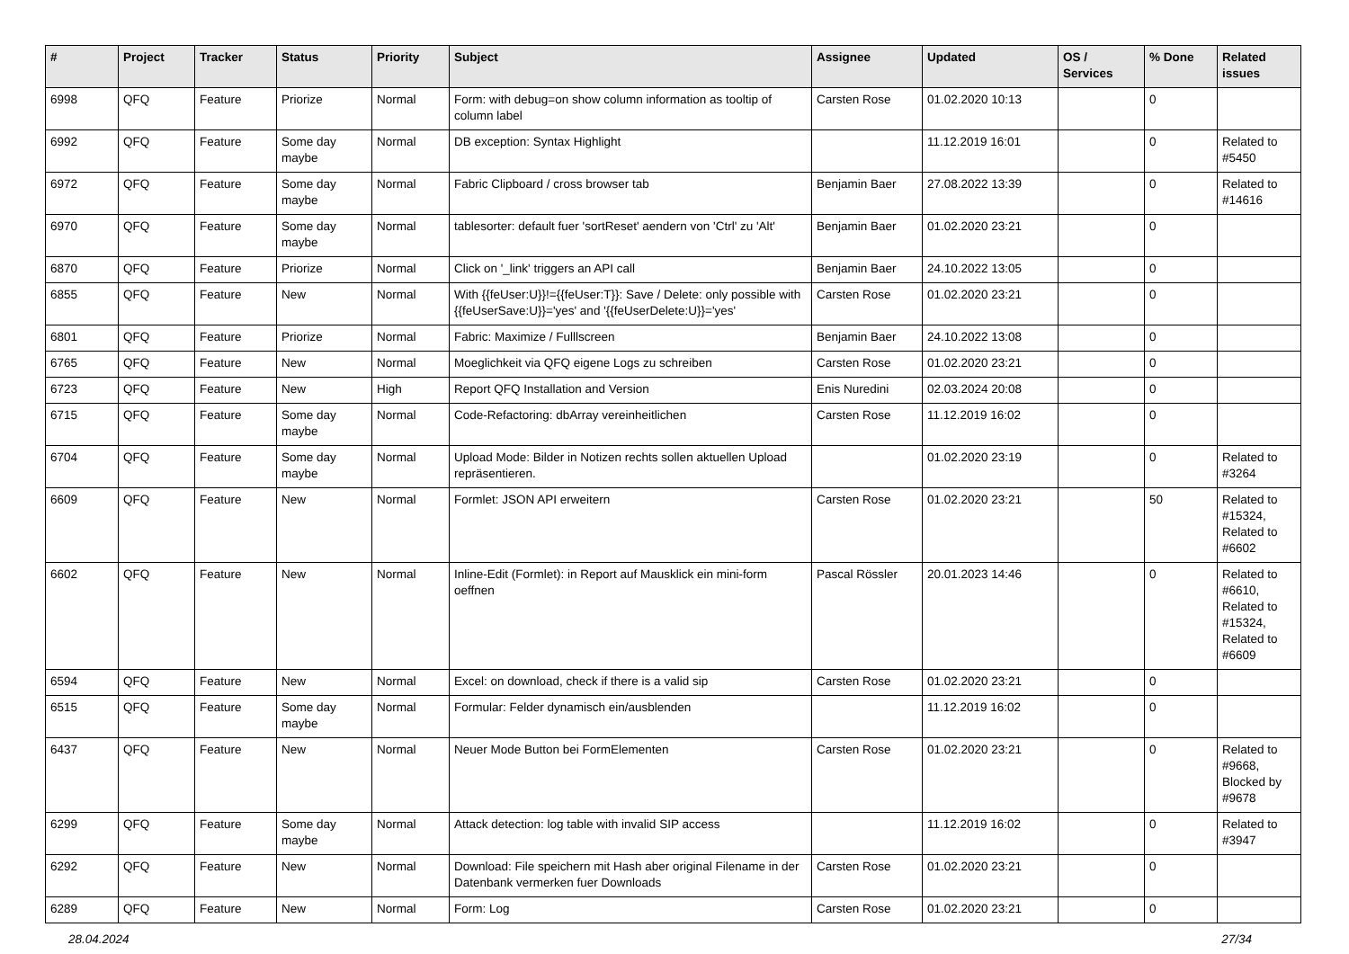| # | Project | Tracker | Status | Priority | Subject | Assignee | Updated | OS / Services | % Done | Related issues |
| --- | --- | --- | --- | --- | --- | --- | --- | --- | --- | --- |
| 6998 | QFQ | Feature | Priorize | Normal | Form: with debug=on show column information as tooltip of column label | Carsten Rose | 01.02.2020 10:13 | | 0 | |
| 6992 | QFQ | Feature | Some day maybe | Normal | DB exception: Syntax Highlight | | 11.12.2019 16:01 | | 0 | Related to #5450 |
| 6972 | QFQ | Feature | Some day maybe | Normal | Fabric Clipboard / cross browser tab | Benjamin Baer | 27.08.2022 13:39 | | 0 | Related to #14616 |
| 6970 | QFQ | Feature | Some day maybe | Normal | tablesorter: default fuer 'sortReset' aendern von 'Ctrl' zu 'Alt' | Benjamin Baer | 01.02.2020 23:21 | | 0 | |
| 6870 | QFQ | Feature | Priorize | Normal | Click on '_link' triggers an API call | Benjamin Baer | 24.10.2022 13:05 | | 0 | |
| 6855 | QFQ | Feature | New | Normal | With {{feUser:U}}!={{feUser:T}}: Save / Delete: only possible with {{feUserSave:U}}='yes' and '{{feUserDelete:U}}='yes' | Carsten Rose | 01.02.2020 23:21 | | 0 | |
| 6801 | QFQ | Feature | Priorize | Normal | Fabric: Maximize / Fulllscreen | Benjamin Baer | 24.10.2022 13:08 | | 0 | |
| 6765 | QFQ | Feature | New | Normal | Moeglichkeit via QFQ eigene Logs zu schreiben | Carsten Rose | 01.02.2020 23:21 | | 0 | |
| 6723 | QFQ | Feature | New | High | Report QFQ Installation and Version | Enis Nuredini | 02.03.2024 20:08 | | 0 | |
| 6715 | QFQ | Feature | Some day maybe | Normal | Code-Refactoring: dbArray vereinheitlichen | Carsten Rose | 11.12.2019 16:02 | | 0 | |
| 6704 | QFQ | Feature | Some day maybe | Normal | Upload Mode: Bilder in Notizen rechts sollen aktuellen Upload repräsentieren. | | 01.02.2020 23:19 | | 0 | Related to #3264 |
| 6609 | QFQ | Feature | New | Normal | Formlet: JSON API erweitern | Carsten Rose | 01.02.2020 23:21 | | 50 | Related to #15324, Related to #6602 |
| 6602 | QFQ | Feature | New | Normal | Inline-Edit (Formlet): in Report auf Mausklick ein mini-form oeffnen | Pascal Rössler | 20.01.2023 14:46 | | 0 | Related to #6610, Related to #15324, Related to #6609 |
| 6594 | QFQ | Feature | New | Normal | Excel: on download, check if there is a valid sip | Carsten Rose | 01.02.2020 23:21 | | 0 | |
| 6515 | QFQ | Feature | Some day maybe | Normal | Formular: Felder dynamisch ein/ausblenden | | 11.12.2019 16:02 | | 0 | |
| 6437 | QFQ | Feature | New | Normal | Neuer Mode Button bei FormElementen | Carsten Rose | 01.02.2020 23:21 | | 0 | Related to #9668, Blocked by #9678 |
| 6299 | QFQ | Feature | Some day maybe | Normal | Attack detection: log table with invalid SIP access | | 11.12.2019 16:02 | | 0 | Related to #3947 |
| 6292 | QFQ | Feature | New | Normal | Download: File speichern mit Hash aber original Filename in der Datenbank vermerken fuer Downloads | Carsten Rose | 01.02.2020 23:21 | | 0 | |
| 6289 | QFQ | Feature | New | Normal | Form: Log | Carsten Rose | 01.02.2020 23:21 | | 0 | |
28.04.2024 27/34